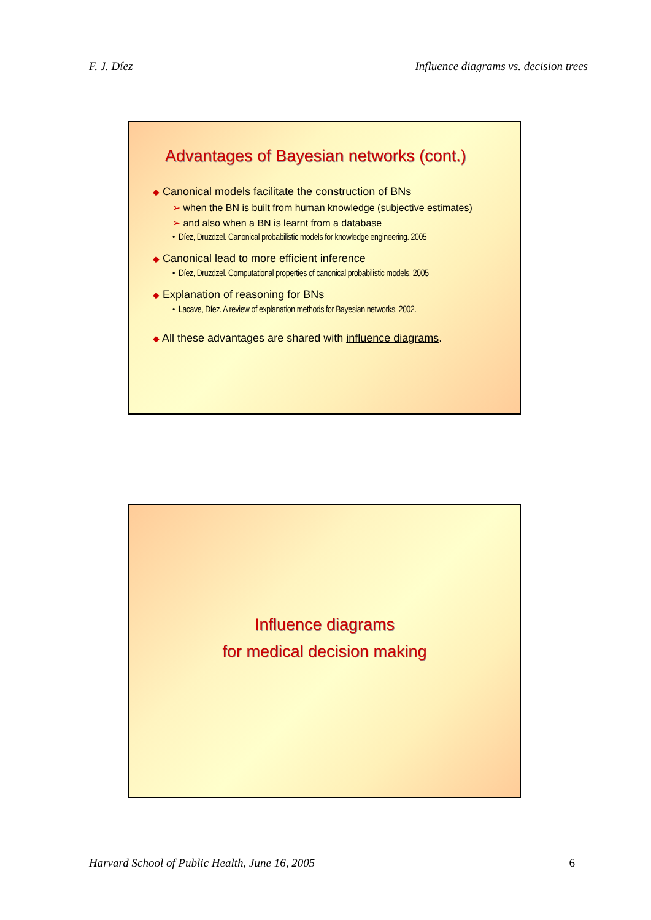F. J. Díez Influence diagrams vs. decision trees
Advantages of Bayesian networks (cont.)
◆ Canonical models facilitate the construction of BNs
➢ when the BN is built from human knowledge (subjective estimates)
➢ and also when a BN is learnt from a database
• Díez, Druzdzel. Canonical probabilistic models for knowledge engineering. 2005
◆ Canonical lead to more efficient inference
• Díez, Druzdzel. Computational properties of canonical probabilistic models. 2005
◆ Explanation of reasoning for BNs
• Lacave, Díez. A review of explanation methods for Bayesian networks. 2002.
◆ All these advantages are shared with influence diagrams.
Influence diagrams
for medical decision making
Harvard School of Public Health, June 16, 2005 6